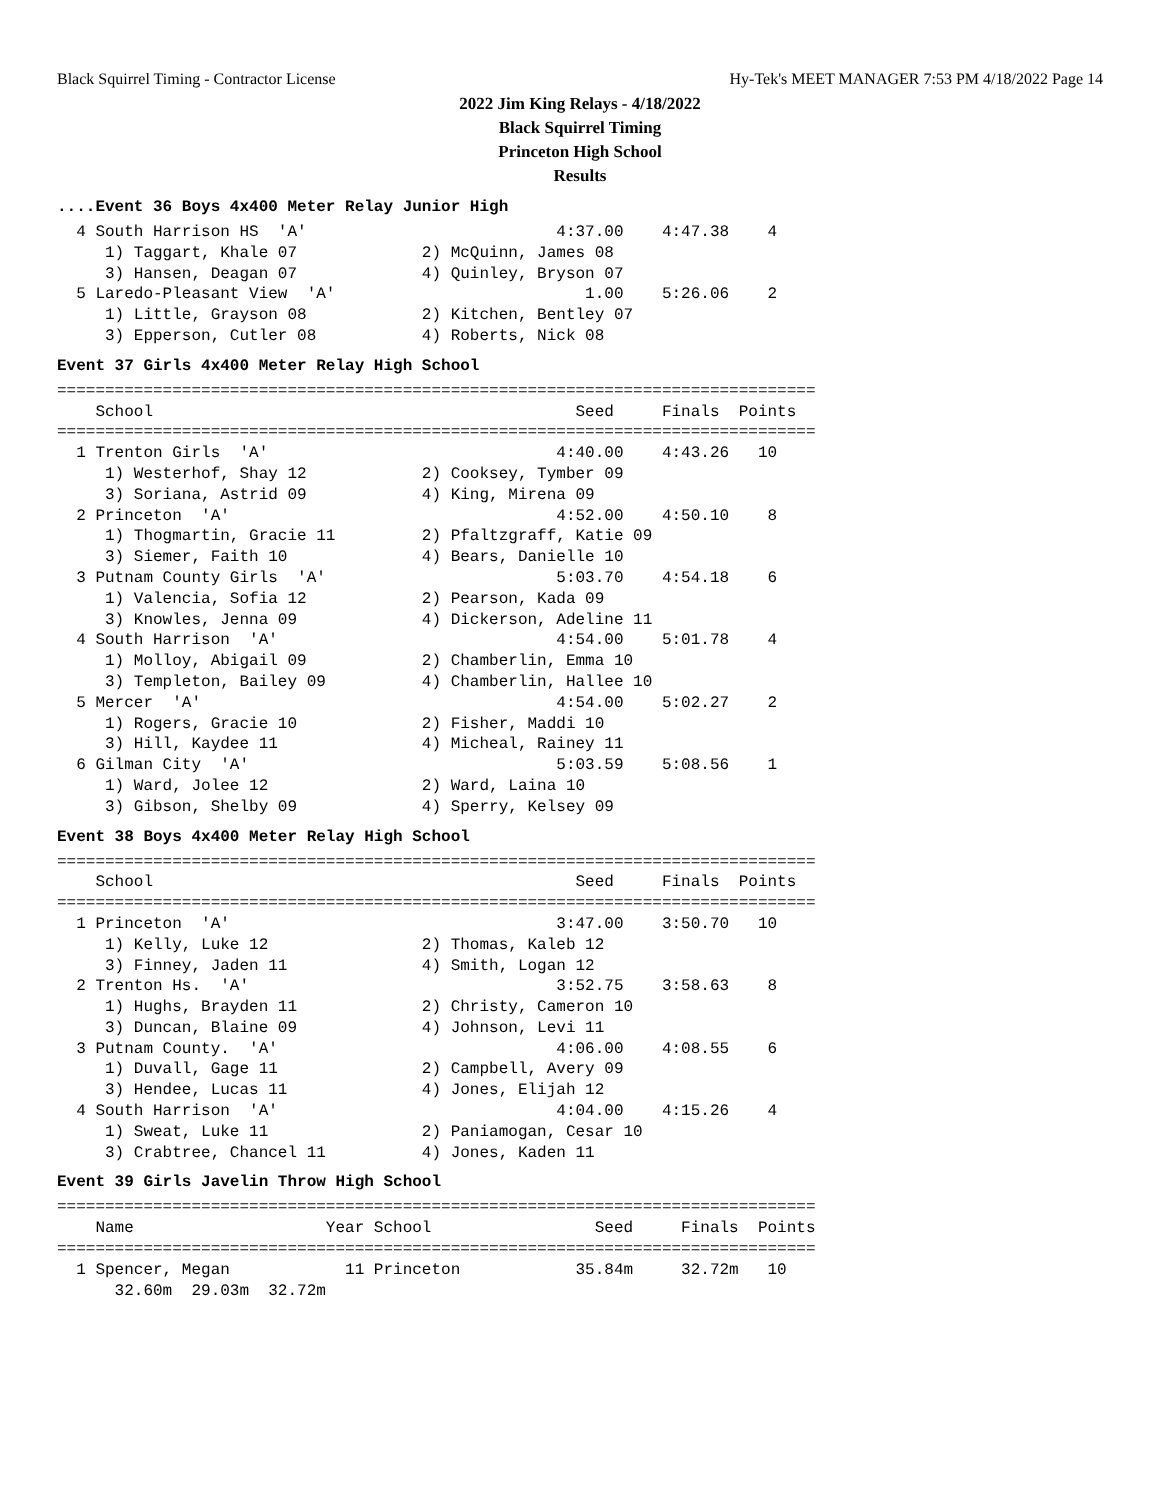Black Squirrel Timing - Contractor License Hy-Tek's MEET MANAGER 7:53 PM 4/18/2022 Page 14
2022 Jim King Relays - 4/18/2022
Black Squirrel Timing
Princeton High School
Results
....Event 36 Boys 4x400 Meter Relay Junior High
  4 South Harrison HS  'A'                          4:37.00    4:47.38    4
     1) Taggart, Khale 07             2) McQuinn, James 08
     3) Hansen, Deagan 07             4) Quinley, Bryson 07
  5 Laredo-Pleasant View  'A'                          1.00    5:26.06    2
     1) Little, Grayson 08            2) Kitchen, Bentley 07
     3) Epperson, Cutler 08           4) Roberts, Nick 08
Event 37 Girls 4x400 Meter Relay High School
===============================================================================
    School                                            Seed     Finals  Points
===============================================================================
  1 Trenton Girls  'A'                              4:40.00    4:43.26   10
     1) Westerhof, Shay 12            2) Cooksey, Tymber 09
     3) Soriana, Astrid 09            4) King, Mirena 09
  2 Princeton  'A'                                  4:52.00    4:50.10    8
     1) Thogmartin, Gracie 11         2) Pfaltzgraff, Katie 09
     3) Siemer, Faith 10              4) Bears, Danielle 10
  3 Putnam County Girls  'A'                        5:03.70    4:54.18    6
     1) Valencia, Sofia 12            2) Pearson, Kada 09
     3) Knowles, Jenna 09             4) Dickerson, Adeline 11
  4 South Harrison  'A'                             4:54.00    5:01.78    4
     1) Molloy, Abigail 09            2) Chamberlin, Emma 10
     3) Templeton, Bailey 09          4) Chamberlin, Hallee 10
  5 Mercer  'A'                                     4:54.00    5:02.27    2
     1) Rogers, Gracie 10             2) Fisher, Maddi 10
     3) Hill, Kaydee 11               4) Micheal, Rainey 11
  6 Gilman City  'A'                                5:03.59    5:08.56    1
     1) Ward, Jolee 12                2) Ward, Laina 10
     3) Gibson, Shelby 09             4) Sperry, Kelsey 09
Event 38 Boys 4x400 Meter Relay High School
===============================================================================
    School                                            Seed     Finals  Points
===============================================================================
  1 Princeton  'A'                                  3:47.00    3:50.70   10
     1) Kelly, Luke 12                2) Thomas, Kaleb 12
     3) Finney, Jaden 11              4) Smith, Logan 12
  2 Trenton Hs.  'A'                                3:52.75    3:58.63    8
     1) Hughs, Brayden 11             2) Christy, Cameron 10
     3) Duncan, Blaine 09             4) Johnson, Levi 11
  3 Putnam County.  'A'                             4:06.00    4:08.55    6
     1) Duvall, Gage 11               2) Campbell, Avery 09
     3) Hendee, Lucas 11              4) Jones, Elijah 12
  4 South Harrison  'A'                             4:04.00    4:15.26    4
     1) Sweat, Luke 11                2) Paniamogan, Cesar 10
     3) Crabtree, Chancel 11          4) Jones, Kaden 11
Event 39 Girls Javelin Throw High School
===============================================================================
    Name                    Year School                 Seed     Finals  Points
===============================================================================
  1 Spencer, Megan            11 Princeton            35.84m     32.72m   10
      32.60m  29.03m  32.72m